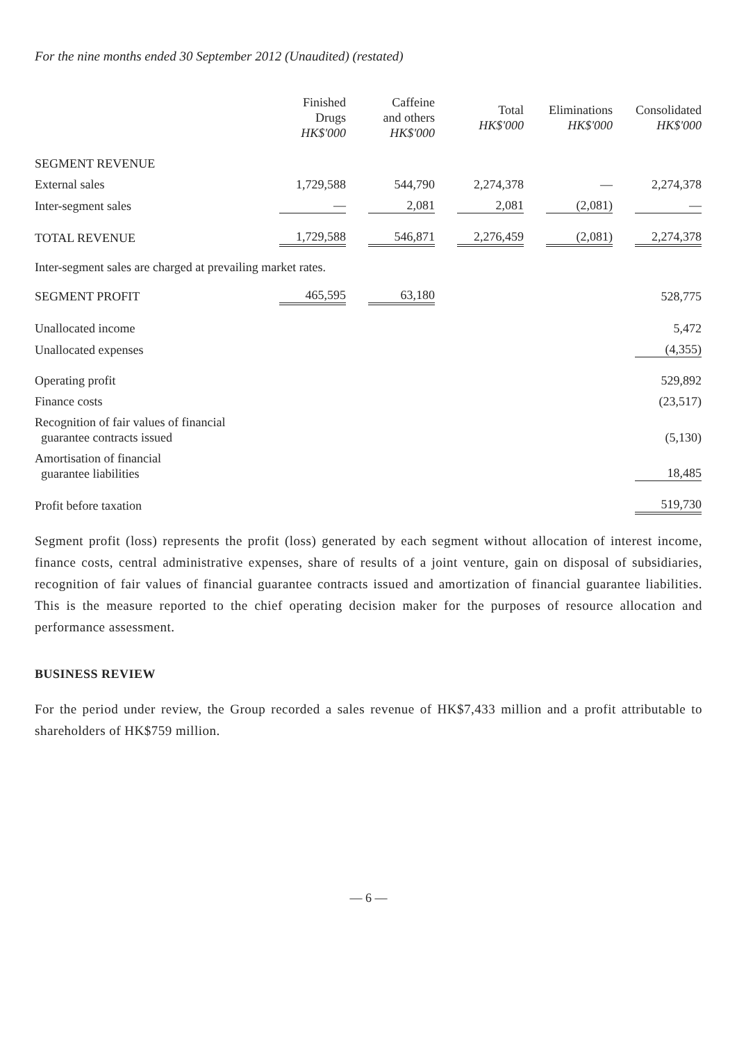For the nine months ended 30 September 2012 (Unaudited) (restated)
| | Finished Drugs HK$'000 | Caffeine and others HK$'000 | Total HK$'000 | Eliminations HK$'000 | Consolidated HK$'000 |
| --- | --- | --- | --- | --- | --- |
| SEGMENT REVENUE | | | | | |
| External sales | 1,729,588 | 544,790 | 2,274,378 | — | 2,274,378 |
| Inter-segment sales | — | 2,081 | 2,081 | (2,081) | — |
| TOTAL REVENUE | 1,729,588 | 546,871 | 2,276,459 | (2,081) | 2,274,378 |
| Inter-segment sales are charged at prevailing market rates. | | | | | |
| SEGMENT PROFIT | 465,595 | 63,180 | | | 528,775 |
| Unallocated income | | | | | 5,472 |
| Unallocated expenses | | | | | (4,355) |
| Operating profit | | | | | 529,892 |
| Finance costs | | | | | (23,517) |
| Recognition of fair values of financial guarantee contracts issued | | | | | (5,130) |
| Amortisation of financial guarantee liabilities | | | | | 18,485 |
| Profit before taxation | | | | | 519,730 |
Segment profit (loss) represents the profit (loss) generated by each segment without allocation of interest income, finance costs, central administrative expenses, share of results of a joint venture, gain on disposal of subsidiaries, recognition of fair values of financial guarantee contracts issued and amortization of financial guarantee liabilities. This is the measure reported to the chief operating decision maker for the purposes of resource allocation and performance assessment.
BUSINESS REVIEW
For the period under review, the Group recorded a sales revenue of HK$7,433 million and a profit attributable to shareholders of HK$759 million.
— 6 —